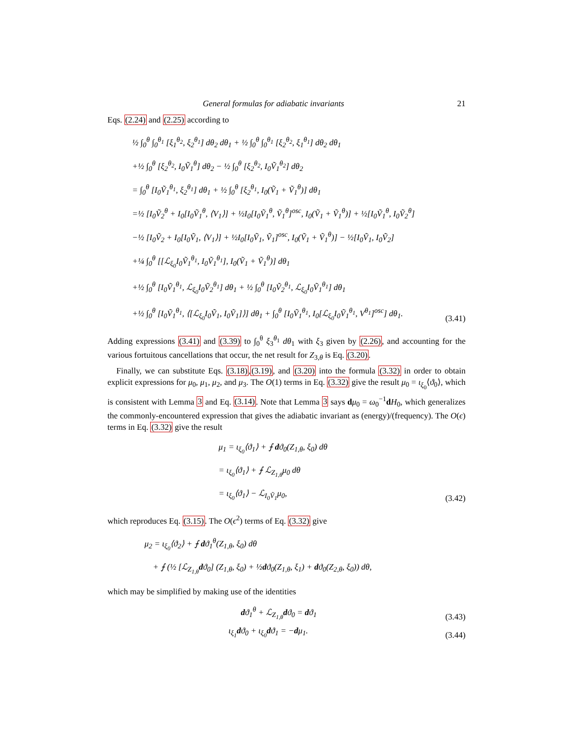General formulas for adiabatic invariants 21
Eqs. (2.24) and (2.25) according to
½ ∫<sub>0</sub><sup>θ</sup> ∫<sub>0</sub><sup>θ<sub>1</sub></sup> [ξ<sub>1</sub><sup>θ<sub>2</sub></sup>, ξ<sub>2</sub><sup>θ<sub>1</sub></sup>] dθ<sub>2</sub> dθ<sub>1</sub> + ½ ∫<sub>0</sub><sup>θ</sup> ∫<sub>0</sub><sup>θ<sub>1</sub></sup> [ξ<sub>2</sub><sup>θ<sub>2</sub></sup>, ξ<sub>1</sub><sup>θ<sub>1</sub></sup>] dθ<sub>2</sub> dθ<sub>1</sub>
+½ ∫<sub>0</sub><sup>θ</sup> [ξ<sub>2</sub><sup>θ<sub>2</sub></sup>, I<sub>0</sub>Ṽ<sub>1</sub><sup>θ</sup>] dθ<sub>2</sub> − ½ ∫<sub>0</sub><sup>θ</sup> [ξ<sub>2</sub><sup>θ<sub>2</sub></sup>, I<sub>0</sub>Ṽ<sub>1</sub><sup>θ<sub>2</sub></sup>] dθ<sub>2</sub>
= ∫<sub>0</sub><sup>θ</sup> [I<sub>0</sub>Ṽ<sub>1</sub><sup>θ<sub>1</sub></sup>, ξ<sub>2</sub><sup>θ<sub>1</sub></sup>] dθ<sub>1</sub> + ½ ∫<sub>0</sub><sup>θ</sup> [ξ<sub>2</sub><sup>θ<sub>1</sub></sup>, I<sub>0</sub>(Ṽ<sub>1</sub> + Ṽ<sub>1</sub><sup>θ</sup>)] dθ<sub>1</sub>
=½ [I<sub>0</sub>Ṽ<sub>2</sub><sup>θ</sup> + I<sub>0</sub>[I<sub>0</sub>Ṽ<sub>1</sub><sup>θ</sup>, ⟨V<sub>1</sub>⟩] + ½I<sub>0</sub>[I<sub>0</sub>Ṽ<sub>1</sub><sup>θ</sup>, Ṽ<sub>1</sub><sup>θ</sup>]<sup>osc</sup>, I<sub>0</sub>(Ṽ<sub>1</sub> + Ṽ<sub>1</sub><sup>θ</sup>)] + ½[I<sub>0</sub>Ṽ<sub>1</sub><sup>θ</sup>, I<sub>0</sub>Ṽ<sub>2</sub><sup>θ</sup>]
−½ [I<sub>0</sub>Ṽ<sub>2</sub> + I<sub>0</sub>[I<sub>0</sub>Ṽ<sub>1</sub>, ⟨V<sub>1</sub>⟩] + ½I<sub>0</sub>[I<sub>0</sub>Ṽ<sub>1</sub>, Ṽ<sub>1</sub>]<sup>osc</sup>, I<sub>0</sub>(Ṽ<sub>1</sub> + Ṽ<sub>1</sub><sup>θ</sup>)] − ½[I<sub>0</sub>Ṽ<sub>1</sub>, I<sub>0</sub>Ṽ<sub>2</sub>]
+¼ ∫<sub>0</sub><sup>θ</sup> [[ℒ<sub>ξ<sub>0</sub></sub>I<sub>0</sub>Ṽ<sub>1</sub><sup>θ<sub>1</sub></sup>, I<sub>0</sub>Ṽ<sub>1</sub><sup>θ<sub>1</sub></sup>], I<sub>0</sub>(Ṽ<sub>1</sub> + Ṽ<sub>1</sub><sup>θ</sup>)] dθ<sub>1</sub>
+½ ∫<sub>0</sub><sup>θ</sup> [I<sub>0</sub>Ṽ<sub>1</sub><sup>θ<sub>1</sub></sup>, ℒ<sub>ξ<sub>0</sub></sub>I<sub>0</sub>Ṽ<sub>2</sub><sup>θ<sub>1</sub></sup>] dθ<sub>1</sub> + ½ ∫<sub>0</sub><sup>θ</sup> [I<sub>0</sub>Ṽ<sub>2</sub><sup>θ<sub>1</sub></sup>, ℒ<sub>ξ<sub>0</sub></sub>I<sub>0</sub>Ṽ<sub>1</sub><sup>θ<sub>1</sub></sup>] dθ<sub>1</sub>
+½ ∫<sub>0</sub><sup>θ</sup> [I<sub>0</sub>Ṽ<sub>1</sub><sup>θ<sub>1</sub></sup>, ⟨[ℒ<sub>ξ<sub>0</sub></sub>I<sub>0</sub>Ṽ<sub>1</sub>, I<sub>0</sub>Ṽ<sub>1</sub>]⟩] dθ<sub>1</sub> + ∫<sub>0</sub><sup>θ</sup> [I<sub>0</sub>Ṽ<sub>1</sub><sup>θ<sub>1</sub></sup>, I<sub>0</sub>[ℒ<sub>ξ<sub>0</sub></sub>I<sub>0</sub>Ṽ<sub>1</sub><sup>θ<sub>1</sub></sup>, V<sup>θ<sub>1</sub></sup>]<sup>osc</sup>] dθ<sub>1</sub>.
(3.41)
Adding expressions (3.41) and (3.39) to ∫<sub>0</sub><sup>θ</sup> ξ<sub>3</sub><sup>θ<sub>1</sub></sup> dθ<sub>1</sub> with ξ<sub>3</sub> given by (2.26), and accounting for the various fortuitous cancellations that occur, the net result for Z<sub>3,θ</sub> is Eq. (3.20).
Finally, we can substitute Eqs. (3.18),(3.19), and (3.20) into the formula (3.32) in order to obtain explicit expressions for μ<sub>0</sub>, μ<sub>1</sub>, μ<sub>2</sub>, and μ<sub>3</sub>. The O(1) terms in Eq. (3.32) give the result μ<sub>0</sub> = ι<sub>ξ<sub>0</sub></sub>⟨ϑ<sub>0</sub>⟩, which is consistent with Lemma 3 and Eq. (3.14). Note that Lemma 3 says dμ<sub>0</sub> = ω<sub>0</sub><sup>−1</sup>dH<sub>0</sub>, which generalizes the commonly-encountered expression that gives the adiabatic invariant as (energy)/(frequency). The O(ϵ) terms in Eq. (3.32) give the result
μ<sub>1</sub> = ι<sub>ξ<sub>0</sub></sub>⟨ϑ<sub>1</sub>⟩ + ⨍ dϑ<sub>0</sub>(Z<sub>1,θ</sub>, ξ<sub>0</sub>) dθ
= ι<sub>ξ<sub>0</sub></sub>⟨ϑ<sub>1</sub>⟩ + ⨍ ℒ<sub>Z<sub>1,θ</sub></sub>μ<sub>0</sub> dθ
= ι<sub>ξ<sub>0</sub></sub>⟨ϑ<sub>1</sub>⟩ − ℒ<sub>I<sub>0</sub>Ṽ<sub>1</sub></sub>μ<sub>0</sub>,
(3.42)
which reproduces Eq. (3.15). The O(ϵ<sup>2</sup>) terms of Eq. (3.32) give
μ<sub>2</sub> = ι<sub>ξ<sub>0</sub></sub>⟨ϑ<sub>2</sub>⟩ + ⨍ dϑ<sub>1</sub><sup>θ</sup>(Z<sub>1,θ</sub>, ξ<sub>0</sub>) dθ
+ ⨍ (½ [ℒ<sub>Z<sub>1,θ</sub></sub>dϑ<sub>0</sub>] (Z<sub>1,θ</sub>, ξ<sub>0</sub>) + ½dϑ<sub>0</sub>(Z<sub>1,θ</sub>, ξ<sub>1</sub>) + dϑ<sub>0</sub>(Z<sub>2,θ</sub>, ξ<sub>0</sub>)) dθ,
which may be simplified by making use of the identities
dϑ<sub>1</sub><sup>θ</sup> + ℒ<sub>Z<sub>1,θ</sub></sub>dϑ<sub>0</sub> = dϑ<sub>1</sub> (3.43)
ι<sub>ξ<sub>1</sub></sub>dϑ<sub>0</sub> + ι<sub>ξ<sub>0</sub></sub>dϑ<sub>1</sub> = −dμ<sub>1</sub>. (3.44)